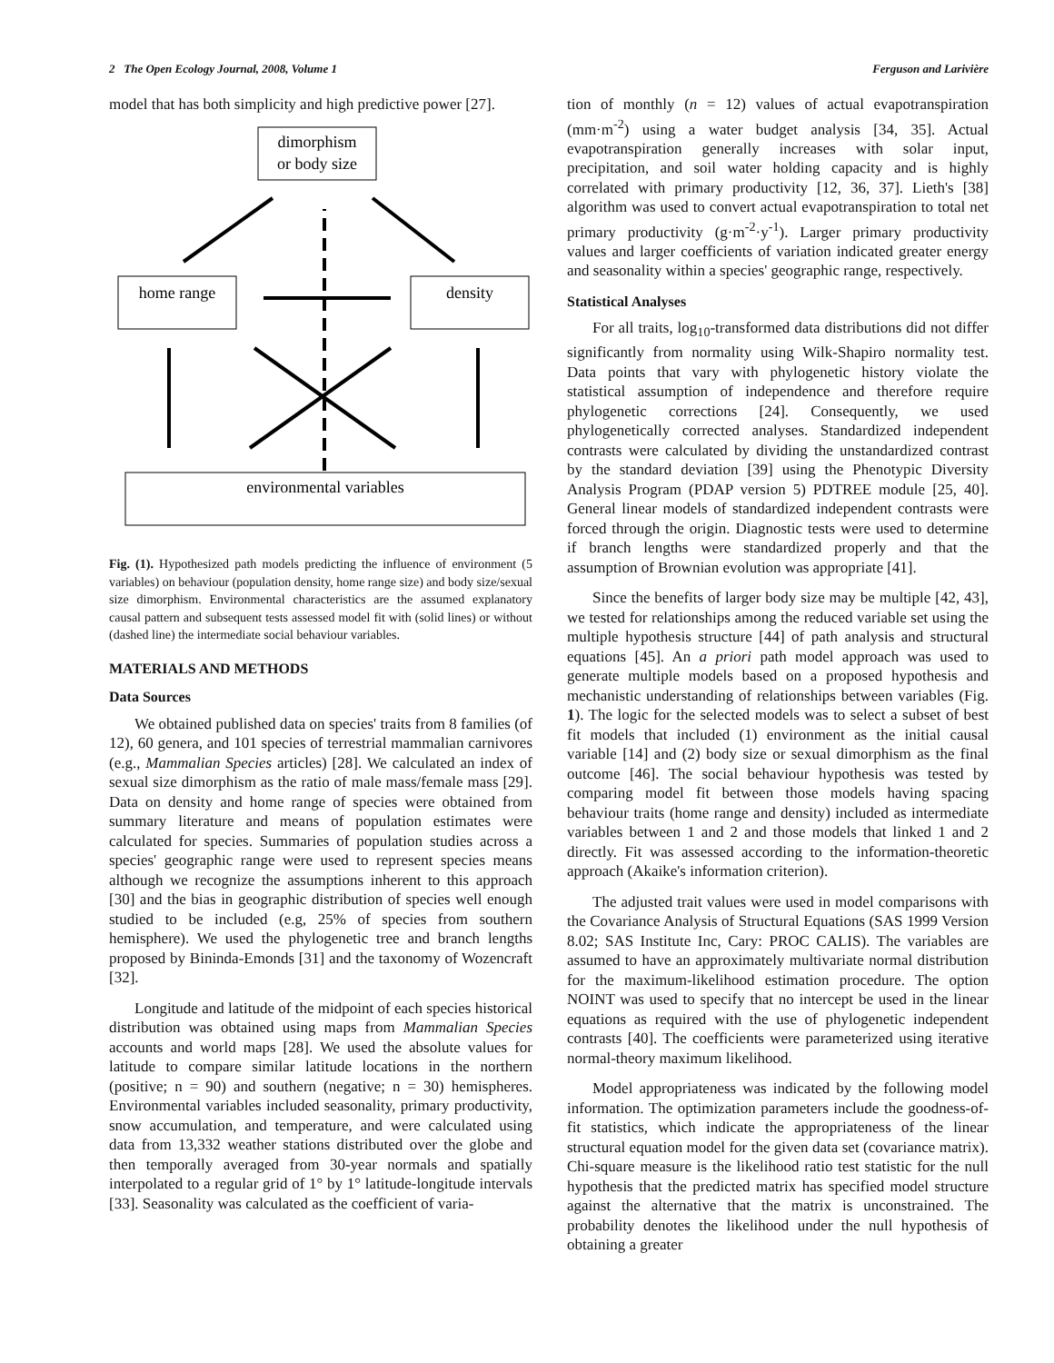2 The Open Ecology Journal, 2008, Volume 1 Ferguson and Larivière
model that has both simplicity and high predictive power [27].
dimorphism
or body size
home range
density
environmental variables
Fig. (1). Hypothesized path models predicting the influence of environment (5 variables) on behaviour (population density, home range size) and body size/sexual size dimorphism. Environmental characteristics are the assumed explanatory causal pattern and subsequent tests assessed model fit with (solid lines) or without (dashed line) the intermediate social behaviour variables.
MATERIALS AND METHODS
Data Sources
We obtained published data on species' traits from 8 families (of 12), 60 genera, and 101 species of terrestrial mammalian carnivores (e.g., Mammalian Species articles) [28]. We calculated an index of sexual size dimorphism as the ratio of male mass/female mass [29]. Data on density and home range of species were obtained from summary literature and means of population estimates were calculated for species. Summaries of population studies across a species' geographic range were used to represent species means although we recognize the assumptions inherent to this approach [30] and the bias in geographic distribution of species well enough studied to be included (e.g, 25% of species from southern hemisphere). We used the phylogenetic tree and branch lengths proposed by Bininda-Emonds [31] and the taxonomy of Wozencraft [32].
Longitude and latitude of the midpoint of each species historical distribution was obtained using maps from Mammalian Species accounts and world maps [28]. We used the absolute values for latitude to compare similar latitude locations in the northern (positive; n = 90) and southern (negative; n = 30) hemispheres. Environmental variables included seasonality, primary productivity, snow accumulation, and temperature, and were calculated using data from 13,332 weather stations distributed over the globe and then temporally averaged from 30-year normals and spatially interpolated to a regular grid of 1° by 1° latitude-longitude intervals [33]. Seasonality was calculated as the coefficient of varia-
tion of monthly (n = 12) values of actual evapotranspiration (mm·m<sup>-2</sup>) using a water budget analysis [34, 35]. Actual evapotranspiration generally increases with solar input, precipitation, and soil water holding capacity and is highly correlated with primary productivity [12, 36, 37]. Lieth's [38] algorithm was used to convert actual evapotranspiration to total net primary productivity (g·m<sup>-2</sup>·y<sup>-1</sup>). Larger primary productivity values and larger coefficients of variation indicated greater energy and seasonality within a species' geographic range, respectively.
Statistical Analyses
For all traits, log<sub>10</sub>-transformed data distributions did not differ significantly from normality using Wilk-Shapiro normality test. Data points that vary with phylogenetic history violate the statistical assumption of independence and therefore require phylogenetic corrections [24]. Consequently, we used phylogenetically corrected analyses. Standardized independent contrasts were calculated by dividing the unstandardized contrast by the standard deviation [39] using the Phenotypic Diversity Analysis Program (PDAP version 5) PDTREE module [25, 40]. General linear models of standardized independent contrasts were forced through the origin. Diagnostic tests were used to determine if branch lengths were standardized properly and that the assumption of Brownian evolution was appropriate [41].
Since the benefits of larger body size may be multiple [42, 43], we tested for relationships among the reduced variable set using the multiple hypothesis structure [44] of path analysis and structural equations [45]. An a priori path model approach was used to generate multiple models based on a proposed hypothesis and mechanistic understanding of relationships between variables (Fig. 1). The logic for the selected models was to select a subset of best fit models that included (1) environment as the initial causal variable [14] and (2) body size or sexual dimorphism as the final outcome [46]. The social behaviour hypothesis was tested by comparing model fit between those models having spacing behaviour traits (home range and density) included as intermediate variables between 1 and 2 and those models that linked 1 and 2 directly. Fit was assessed according to the information-theoretic approach (Akaike's information criterion).
The adjusted trait values were used in model comparisons with the Covariance Analysis of Structural Equations (SAS 1999 Version 8.02; SAS Institute Inc, Cary: PROC CALIS). The variables are assumed to have an approximately multivariate normal distribution for the maximum-likelihood estimation procedure. The option NOINT was used to specify that no intercept be used in the linear equations as required with the use of phylogenetic independent contrasts [40]. The coefficients were parameterized using iterative normal-theory maximum likelihood.
Model appropriateness was indicated by the following model information. The optimization parameters include the goodness-of-fit statistics, which indicate the appropriateness of the linear structural equation model for the given data set (covariance matrix). Chi-square measure is the likelihood ratio test statistic for the null hypothesis that the predicted matrix has specified model structure against the alternative that the matrix is unconstrained. The probability denotes the likelihood under the null hypothesis of obtaining a greater